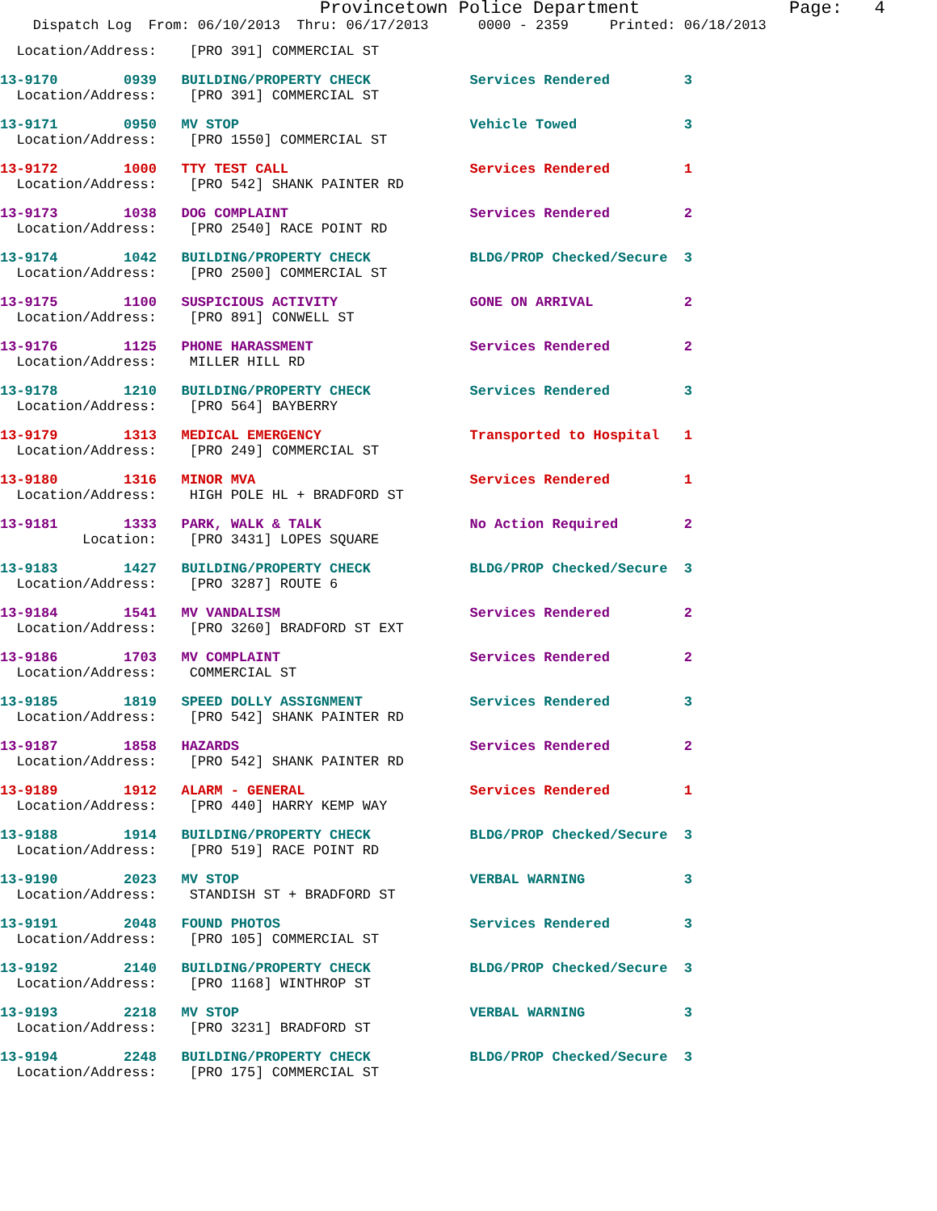Provincetown Police Department              Page:   4
    Dispatch Log  From: 06/10/2013  Thru: 06/17/2013      0000 - 2359     Printed: 06/18/2013
  Location/Address:    [PRO 391] COMMERCIAL ST
13-9170        0939   BUILDING/PROPERTY CHECK            Services Rendered         3
  Location/Address:    [PRO 391] COMMERCIAL ST
13-9171        0950   MV STOP                            Vehicle Towed             3
  Location/Address:    [PRO 1550] COMMERCIAL ST
13-9172        1000   TTY TEST CALL                      Services Rendered         1
  Location/Address:    [PRO 542] SHANK PAINTER RD
13-9173        1038   DOG COMPLAINT                      Services Rendered         2
  Location/Address:    [PRO 2540] RACE POINT RD
13-9174        1042   BUILDING/PROPERTY CHECK            BLDG/PROP Checked/Secure  3
  Location/Address:    [PRO 2500] COMMERCIAL ST
13-9175        1100   SUSPICIOUS ACTIVITY                GONE ON ARRIVAL           2
  Location/Address:    [PRO 891] CONWELL ST
13-9176        1125   PHONE HARASSMENT                   Services Rendered         2
  Location/Address:    MILLER HILL RD
13-9178        1210   BUILDING/PROPERTY CHECK            Services Rendered         3
  Location/Address:    [PRO 564] BAYBERRY
13-9179        1313   MEDICAL EMERGENCY                  Transported to Hospital   1
  Location/Address:    [PRO 249] COMMERCIAL ST
13-9180        1316   MINOR MVA                          Services Rendered         1
  Location/Address:    HIGH POLE HL + BRADFORD ST
13-9181        1333   PARK, WALK & TALK                  No Action Required        2
          Location:    [PRO 3431] LOPES SQUARE
13-9183        1427   BUILDING/PROPERTY CHECK            BLDG/PROP Checked/Secure  3
  Location/Address:    [PRO 3287] ROUTE 6
13-9184        1541   MV VANDALISM                       Services Rendered         2
  Location/Address:    [PRO 3260] BRADFORD ST EXT
13-9186        1703   MV COMPLAINT                       Services Rendered         2
  Location/Address:    COMMERCIAL ST
13-9185        1819   SPEED DOLLY ASSIGNMENT             Services Rendered         3
  Location/Address:    [PRO 542] SHANK PAINTER RD
13-9187        1858   HAZARDS                            Services Rendered         2
  Location/Address:    [PRO 542] SHANK PAINTER RD
13-9189        1912   ALARM - GENERAL                    Services Rendered         1
  Location/Address:    [PRO 440] HARRY KEMP WAY
13-9188        1914   BUILDING/PROPERTY CHECK            BLDG/PROP Checked/Secure  3
  Location/Address:    [PRO 519] RACE POINT RD
13-9190        2023   MV STOP                            VERBAL WARNING            3
  Location/Address:    STANDISH ST + BRADFORD ST
13-9191        2048   FOUND PHOTOS                       Services Rendered         3
  Location/Address:    [PRO 105] COMMERCIAL ST
13-9192        2140   BUILDING/PROPERTY CHECK            BLDG/PROP Checked/Secure  3
  Location/Address:    [PRO 1168] WINTHROP ST
13-9193        2218   MV STOP                            VERBAL WARNING            3
  Location/Address:    [PRO 3231] BRADFORD ST
13-9194        2248   BUILDING/PROPERTY CHECK            BLDG/PROP Checked/Secure  3
  Location/Address:    [PRO 175] COMMERCIAL ST